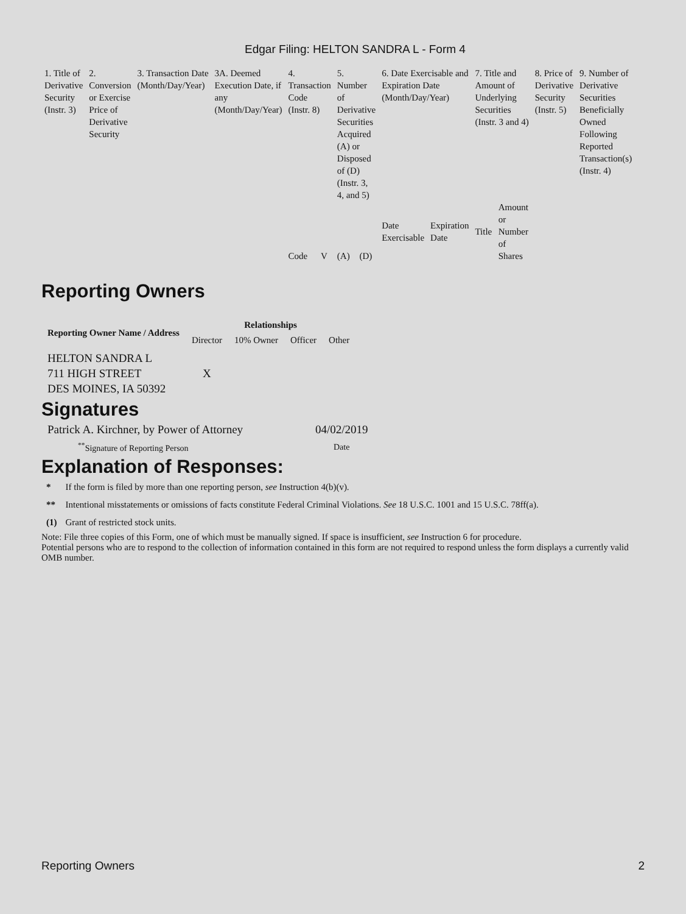Edgar Filing: HELTON SANDRA L - Form 4
| 1. Title of Derivative Security (Instr. 3) | 2. Conversion or Exercise Price of Derivative Security | 3. Transaction Date (Month/Day/Year) | 3A. Deemed Execution Date, if any (Month/Day/Year) | 4. Transaction Code (Instr. 8) | | 5. Number of Derivative Securities Acquired (A) or Disposed of (D) (Instr. 3, 4, and 5) | | 6. Date Exercisable and Expiration Date (Month/Day/Year) | | 7. Title and Amount of Underlying Securities (Instr. 3 and 4) | | 8. Price of Derivative Security (Instr. 5) | 9. Number of Derivative Securities Beneficially Owned Following Reported Transaction(s) (Instr. 4) |
| | | | | Code | V | (A) | (D) | Date Exercisable | Expiration Date | Title | Amount or Number of Shares | | |
Reporting Owners
| Reporting Owner Name / Address | Relationships | | | |
| --- | --- | --- | --- | --- |
| | Director | 10% Owner | Officer | Other |
| HELTON SANDRA L 711 HIGH STREET DES MOINES, IA 50392 | X | | | |
Signatures
| Patrick A. Kirchner, by Power of Attorney | 04/02/2019 |
| <sup>**</sup> Signature of Reporting Person | Date |
Explanation of Responses:
| * | If the form is filed by more than one reporting person, see Instruction 4(b)(v). |
| ** | Intentional misstatements or omissions of facts constitute Federal Criminal Violations. See 18 U.S.C. 1001 and 15 U.S.C. 78ff(a). |
| (1) | Grant of restricted stock units. |
Note: File three copies of this Form, one of which must be manually signed. If space is insufficient, see Instruction 6 for procedure.
Potential persons who are to respond to the collection of information contained in this form are not required to respond unless the form displays a currently valid OMB number.
Reporting Owners 2